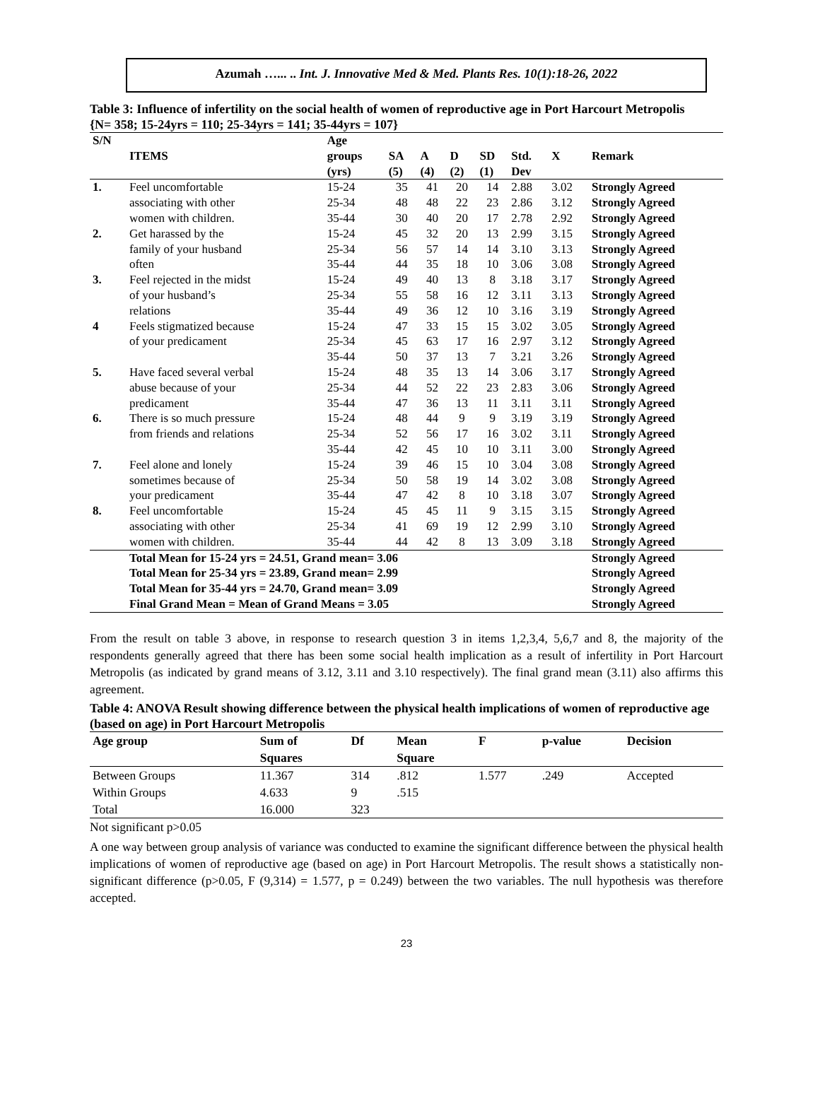Azumah …... .. Int. J. Innovative Med & Med. Plants Res. 10(1):18-26, 2022
Table 3: Influence of infertility on the social health of women of reproductive age in Port Harcourt Metropolis
{N= 358; 15-24yrs = 110; 25-34yrs = 141; 35-44yrs = 107}
| S/N | | Age | | | | | | | |
| --- | --- | --- | --- | --- | --- | --- | --- | --- | --- |
| | ITEMS | groups | SA | A | D | SD | Std. | X | Remark |
| | | (yrs) | (5) | (4) | (2) | (1) | Dev | | |
| 1. | Feel uncomfortable | 15-24 | 35 | 41 | 20 | 14 | 2.88 | 3.02 | Strongly Agreed |
| | associating with other | 25-34 | 48 | 48 | 22 | 23 | 2.86 | 3.12 | Strongly Agreed |
| | women with children. | 35-44 | 30 | 40 | 20 | 17 | 2.78 | 2.92 | Strongly Agreed |
| 2. | Get harassed by the | 15-24 | 45 | 32 | 20 | 13 | 2.99 | 3.15 | Strongly Agreed |
| | family of your husband | 25-34 | 56 | 57 | 14 | 14 | 3.10 | 3.13 | Strongly Agreed |
| | often | 35-44 | 44 | 35 | 18 | 10 | 3.06 | 3.08 | Strongly Agreed |
| 3. | Feel rejected in the midst | 15-24 | 49 | 40 | 13 | 8 | 3.18 | 3.17 | Strongly Agreed |
| | of your husband’s | 25-34 | 55 | 58 | 16 | 12 | 3.11 | 3.13 | Strongly Agreed |
| | relations | 35-44 | 49 | 36 | 12 | 10 | 3.16 | 3.19 | Strongly Agreed |
| 4 | Feels stigmatized because | 15-24 | 47 | 33 | 15 | 15 | 3.02 | 3.05 | Strongly Agreed |
| | of your predicament | 25-34 | 45 | 63 | 17 | 16 | 2.97 | 3.12 | Strongly Agreed |
| | | 35-44 | 50 | 37 | 13 | 7 | 3.21 | 3.26 | Strongly Agreed |
| 5. | Have faced several verbal | 15-24 | 48 | 35 | 13 | 14 | 3.06 | 3.17 | Strongly Agreed |
| | abuse because of your | 25-34 | 44 | 52 | 22 | 23 | 2.83 | 3.06 | Strongly Agreed |
| | predicament | 35-44 | 47 | 36 | 13 | 11 | 3.11 | 3.11 | Strongly Agreed |
| 6. | There is so much pressure | 15-24 | 48 | 44 | 9 | 9 | 3.19 | 3.19 | Strongly Agreed |
| | from friends and relations | 25-34 | 52 | 56 | 17 | 16 | 3.02 | 3.11 | Strongly Agreed |
| | | 35-44 | 42 | 45 | 10 | 10 | 3.11 | 3.00 | Strongly Agreed |
| 7. | Feel alone and lonely | 15-24 | 39 | 46 | 15 | 10 | 3.04 | 3.08 | Strongly Agreed |
| | sometimes because of | 25-34 | 50 | 58 | 19 | 14 | 3.02 | 3.08 | Strongly Agreed |
| | your predicament | 35-44 | 47 | 42 | 8 | 10 | 3.18 | 3.07 | Strongly Agreed |
| 8. | Feel uncomfortable | 15-24 | 45 | 45 | 11 | 9 | 3.15 | 3.15 | Strongly Agreed |
| | associating with other | 25-34 | 41 | 69 | 19 | 12 | 2.99 | 3.10 | Strongly Agreed |
| | women with children. | 35-44 | 44 | 42 | 8 | 13 | 3.09 | 3.18 | Strongly Agreed |
| | Total Mean for 15-24 yrs = 24.51, Grand mean= 3.06 | | | | | | | | Strongly Agreed |
| | Total Mean for 25-34 yrs = 23.89, Grand mean= 2.99 | | | | | | | | Strongly Agreed |
| | Total Mean for 35-44 yrs = 24.70, Grand mean= 3.09 | | | | | | | | Strongly Agreed |
| | Final Grand Mean = Mean of Grand Means = 3.05 | | | | | | | | Strongly Agreed |
From the result on table 3 above, in response to research question 3 in items 1,2,3,4, 5,6,7 and 8, the majority of the respondents generally agreed that there has been some social health implication as a result of infertility in Port Harcourt Metropolis (as indicated by grand means of 3.12, 3.11 and 3.10 respectively). The final grand mean (3.11) also affirms this agreement.
Table 4: ANOVA Result showing difference between the physical health implications of women of reproductive age (based on age) in Port Harcourt Metropolis
| Age group | Sum of | Df | Mean | F | p-value | Decision |
| --- | --- | --- | --- | --- | --- | --- |
| | Squares | | Square | | | |
| Between Groups | 11.367 | 314 | .812 | 1.577 | .249 | Accepted |
| Within Groups | 4.633 | 9 | .515 | | | |
| Total | 16.000 | 323 | | | | |
Not significant p>0.05
A one way between group analysis of variance was conducted to examine the significant difference between the physical health implications of women of reproductive age (based on age) in Port Harcourt Metropolis. The result shows a statistically non-significant difference (p>0.05, F (9,314) = 1.577, p = 0.249) between the two variables. The null hypothesis was therefore accepted.
23